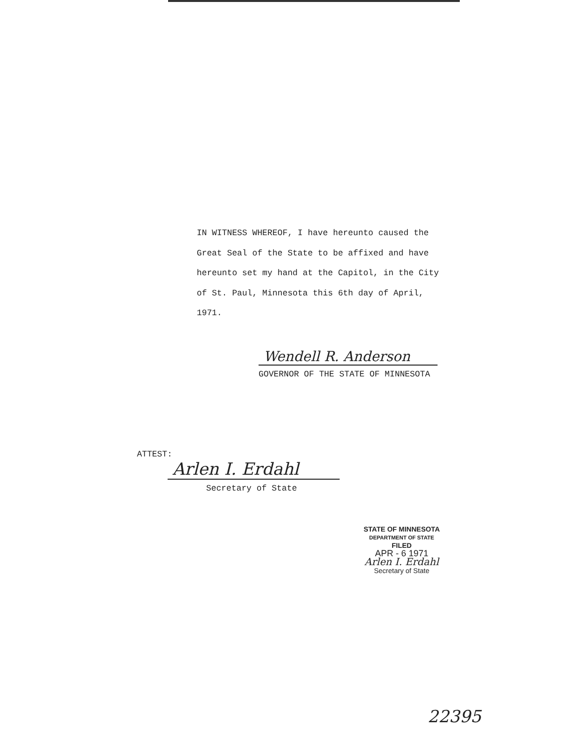IN WITNESS WHEREOF, I have hereunto caused the Great Seal of the State to be affixed and have hereunto set my hand at the Capitol, in the City of St. Paul, Minnesota this 6th day of April, 1971.
Wendell R. Anderson
GOVERNOR OF THE STATE OF MINNESOTA
ATTEST:
Arlen I. Erdahl
Secretary of State
STATE OF MINNESOTA
DEPARTMENT OF STATE
FILED
APR - 6 1971
Arlen I. Erdahl
Secretary of State
22395